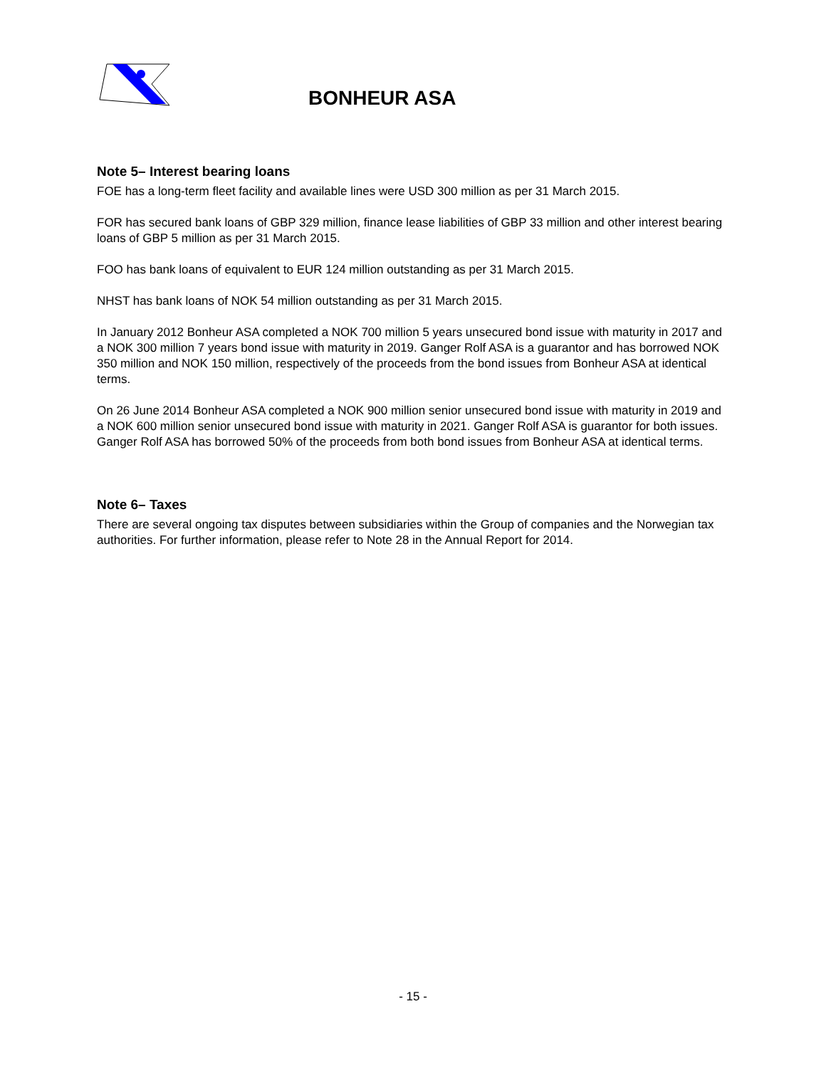BONHEUR ASA
Note 5– Interest bearing loans
FOE has a long-term fleet facility and available lines were USD 300 million as per 31 March 2015.
FOR has secured bank loans of GBP 329 million, finance lease liabilities of GBP 33 million and other interest bearing loans of GBP 5 million as per 31 March 2015.
FOO has bank loans of equivalent to EUR 124 million outstanding as per 31 March 2015.
NHST has bank loans of NOK 54 million outstanding as per 31 March 2015.
In January 2012 Bonheur ASA completed a NOK 700 million 5 years unsecured bond issue with maturity in 2017 and a NOK 300 million 7 years bond issue with maturity in 2019. Ganger Rolf ASA is a guarantor and has borrowed NOK 350 million and NOK 150 million, respectively of the proceeds from the bond issues from Bonheur ASA at identical terms.
On 26 June 2014 Bonheur ASA completed a NOK 900 million senior unsecured bond issue with maturity in 2019 and a NOK 600 million senior unsecured bond issue with maturity in 2021. Ganger Rolf ASA is guarantor for both issues. Ganger Rolf ASA has borrowed 50% of the proceeds from both bond issues from Bonheur ASA at identical terms.
Note 6– Taxes
There are several ongoing tax disputes between subsidiaries within the Group of companies and the Norwegian tax authorities. For further information, please refer to Note 28 in the Annual Report for 2014.
- 15 -